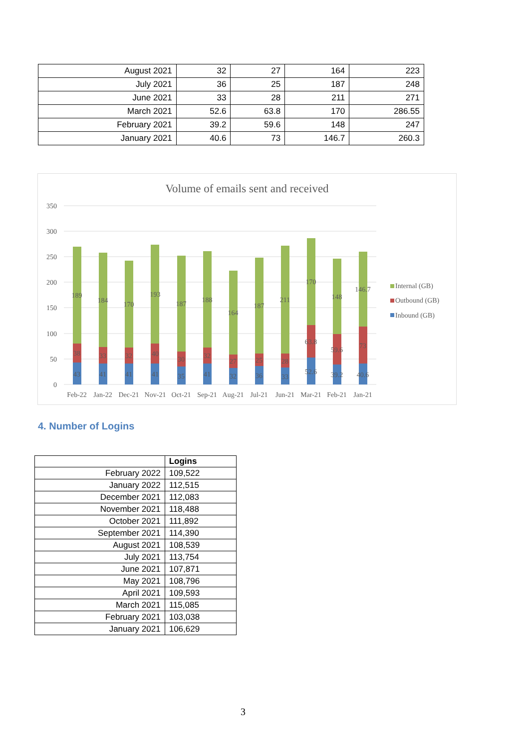| August 2021 | 32 | 27 | 164 | 223 |
| July 2021 | 36 | 25 | 187 | 248 |
| June 2021 | 33 | 28 | 211 | 271 |
| March 2021 | 52.6 | 63.8 | 170 | 286.55 |
| February 2021 | 39.2 | 59.6 | 148 | 247 |
| January 2021 | 40.6 | 73 | 146.7 | 260.3 |
Volume of emails sent and received
350
300
250
200
150
100
50
0
189
38
43
184
33
41
170
32
41
193
40
41
187
30
35
188
32
41
164
27
32
187
25
36
211
28
33
170
63.8
52.6
148
59.6
39.2
146.7
73
40.6
Feb-22
Jan-22
Dec-21
Nov-21
Oct-21
Sep-21
Aug-21
Jul-21
Jun-21
Mar-21
Feb-21
Jan-21
Internal (GB)
Outbound (GB)
Inbound (GB)
4. Number of Logins
| | Logins |
| --- | --- |
| February 2022 | 109,522 |
| January 2022 | 112,515 |
| December 2021 | 112,083 |
| November 2021 | 118,488 |
| October 2021 | 111,892 |
| September 2021 | 114,390 |
| August 2021 | 108,539 |
| July 2021 | 113,754 |
| June 2021 | 107,871 |
| May 2021 | 108,796 |
| April 2021 | 109,593 |
| March 2021 | 115,085 |
| February 2021 | 103,038 |
| January 2021 | 106,629 |
3